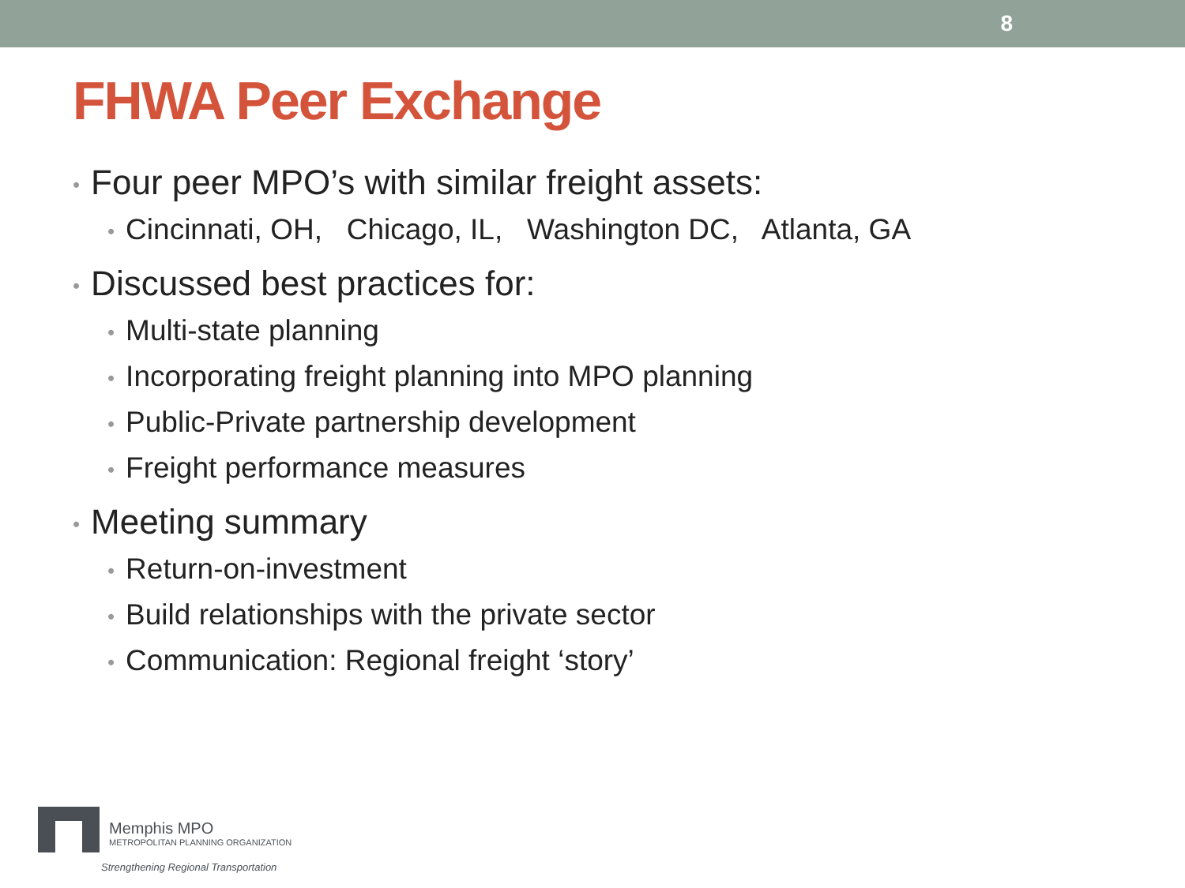8
FHWA Peer Exchange
• Four peer MPO’s with similar freight assets:
• Cincinnati, OH, Chicago, IL, Washington DC, Atlanta, GA
• Discussed best practices for:
• Multi-state planning
• Incorporating freight planning into MPO planning
• Public-Private partnership development
• Freight performance measures
• Meeting summary
• Return-on-investment
• Build relationships with the private sector
• Communication: Regional freight ‘story’
Memphis MPO
METROPOLITAN PLANNING ORGANIZATION
Strengthening Regional Transportation